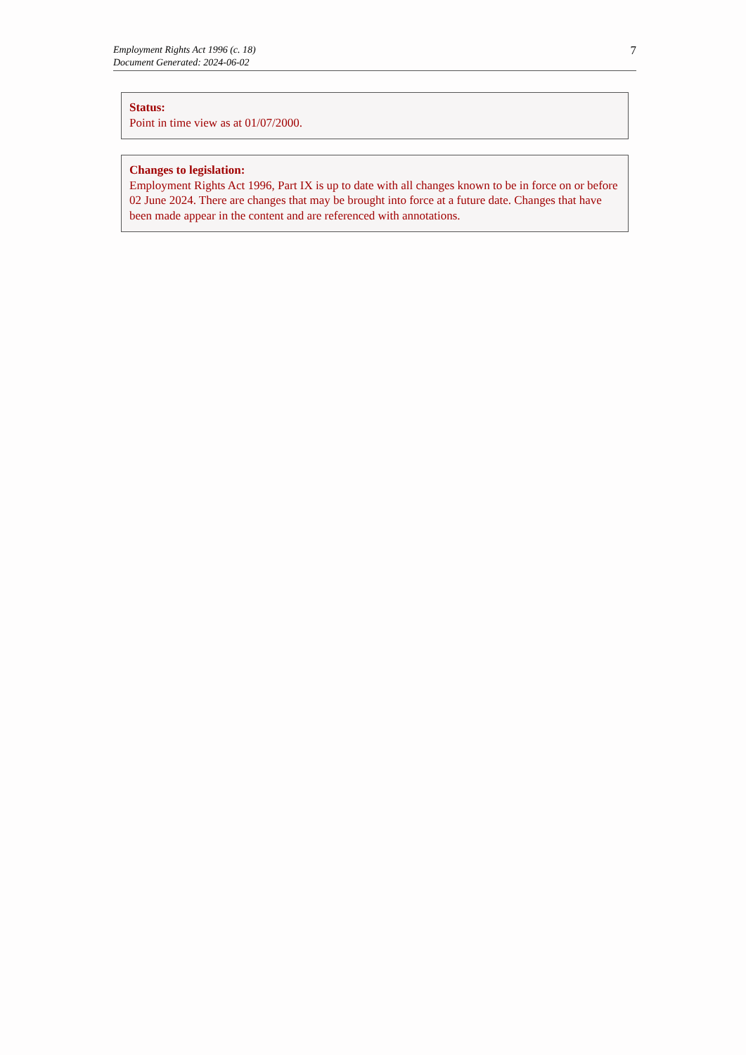Employment Rights Act 1996 (c. 18)
Document Generated: 2024-06-02
7
Status:
Point in time view as at 01/07/2000.
Changes to legislation:
Employment Rights Act 1996, Part IX is up to date with all changes known to be in force on or before 02 June 2024. There are changes that may be brought into force at a future date. Changes that have been made appear in the content and are referenced with annotations.